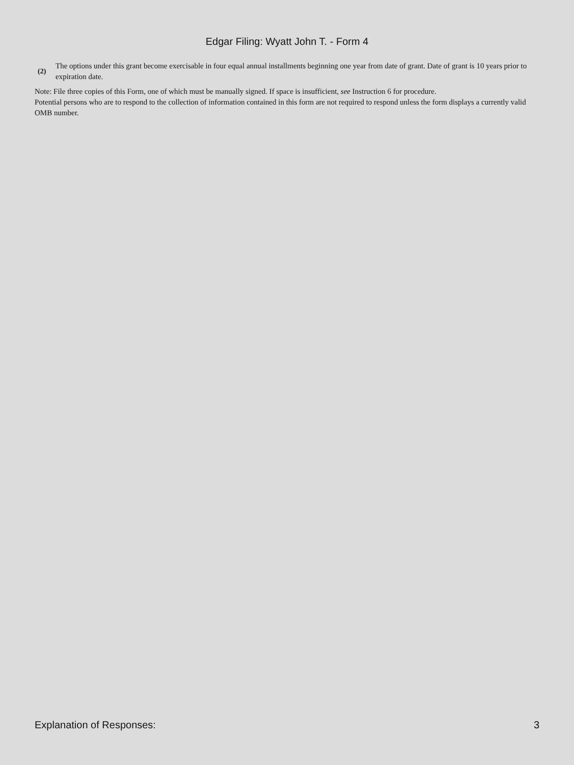Edgar Filing: Wyatt John T. - Form 4
(2)
The options under this grant become exercisable in four equal annual installments beginning one year from date of grant. Date of grant is 10 years prior to expiration date.
Note: File three copies of this Form, one of which must be manually signed. If space is insufficient, see Instruction 6 for procedure.
Potential persons who are to respond to the collection of information contained in this form are not required to respond unless the form displays a currently valid OMB number.
Explanation of Responses: 3